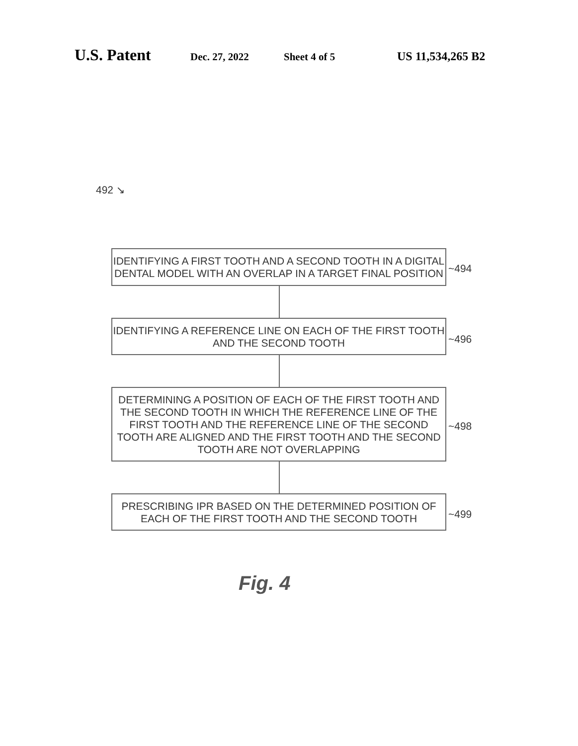U.S. Patent Dec. 27, 2022 Sheet 4 of 5 US 11,534,265 B2
492 ↘
IDENTIFYING A FIRST TOOTH AND A SECOND TOOTH IN A DIGITAL DENTAL MODEL WITH AN OVERLAP IN A TARGET FINAL POSITION
~494
IDENTIFYING A REFERENCE LINE ON EACH OF THE FIRST TOOTH AND THE SECOND TOOTH
~496
DETERMINING A POSITION OF EACH OF THE FIRST TOOTH AND THE SECOND TOOTH IN WHICH THE REFERENCE LINE OF THE FIRST TOOTH AND THE REFERENCE LINE OF THE SECOND TOOTH ARE ALIGNED AND THE FIRST TOOTH AND THE SECOND TOOTH ARE NOT OVERLAPPING
~498
PRESCRIBING IPR BASED ON THE DETERMINED POSITION OF EACH OF THE FIRST TOOTH AND THE SECOND TOOTH
~499
Fig. 4